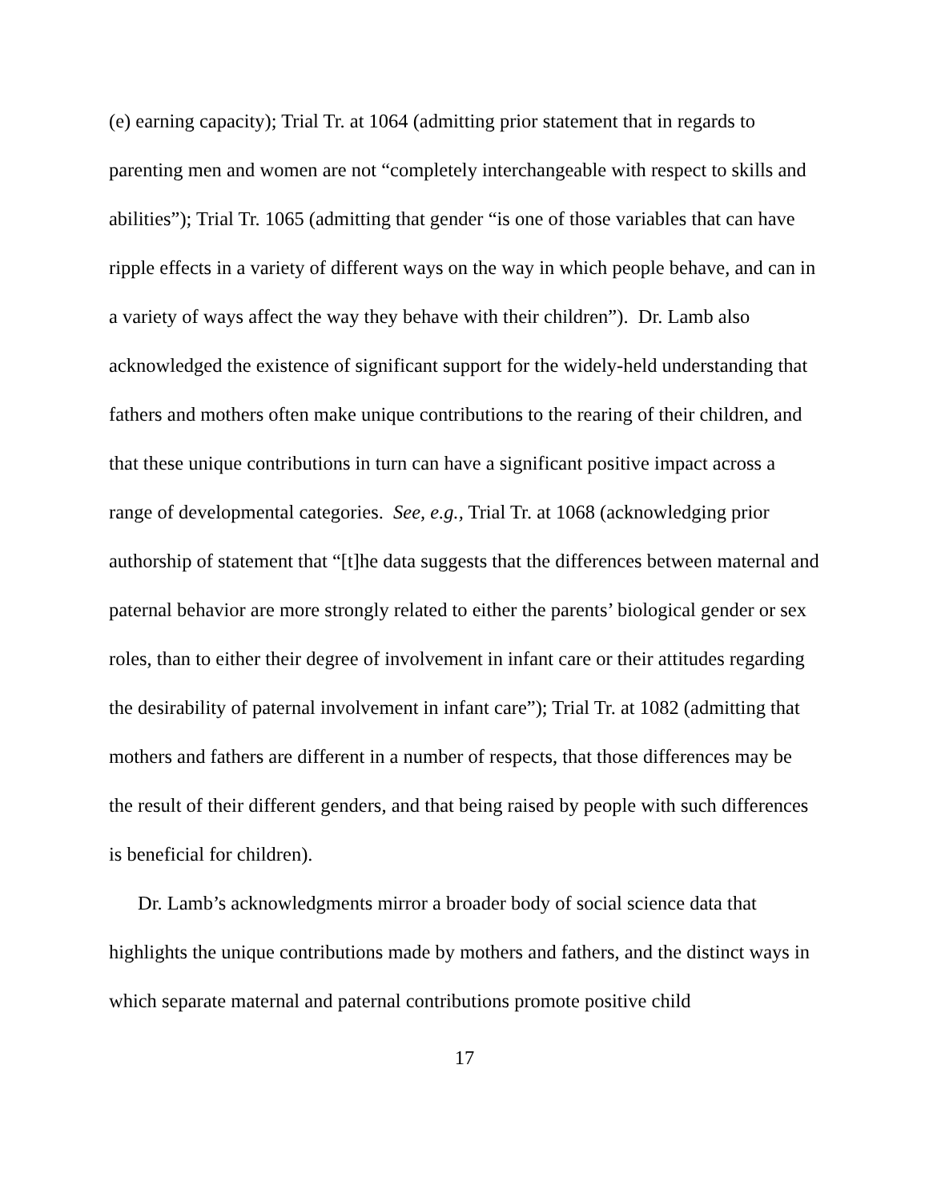(e) earning capacity); Trial Tr. at 1064 (admitting prior statement that in regards to parenting men and women are not “completely interchangeable with respect to skills and abilities”); Trial Tr. 1065 (admitting that gender “is one of those variables that can have ripple effects in a variety of different ways on the way in which people behave, and can in a variety of ways affect the way they behave with their children”). Dr. Lamb also acknowledged the existence of significant support for the widely-held understanding that fathers and mothers often make unique contributions to the rearing of their children, and that these unique contributions in turn can have a significant positive impact across a range of developmental categories. See, e.g., Trial Tr. at 1068 (acknowledging prior authorship of statement that “[t]he data suggests that the differences between maternal and paternal behavior are more strongly related to either the parents’ biological gender or sex roles, than to either their degree of involvement in infant care or their attitudes regarding the desirability of paternal involvement in infant care”); Trial Tr. at 1082 (admitting that mothers and fathers are different in a number of respects, that those differences may be the result of their different genders, and that being raised by people with such differences is beneficial for children).
Dr. Lamb’s acknowledgments mirror a broader body of social science data that highlights the unique contributions made by mothers and fathers, and the distinct ways in which separate maternal and paternal contributions promote positive child
17